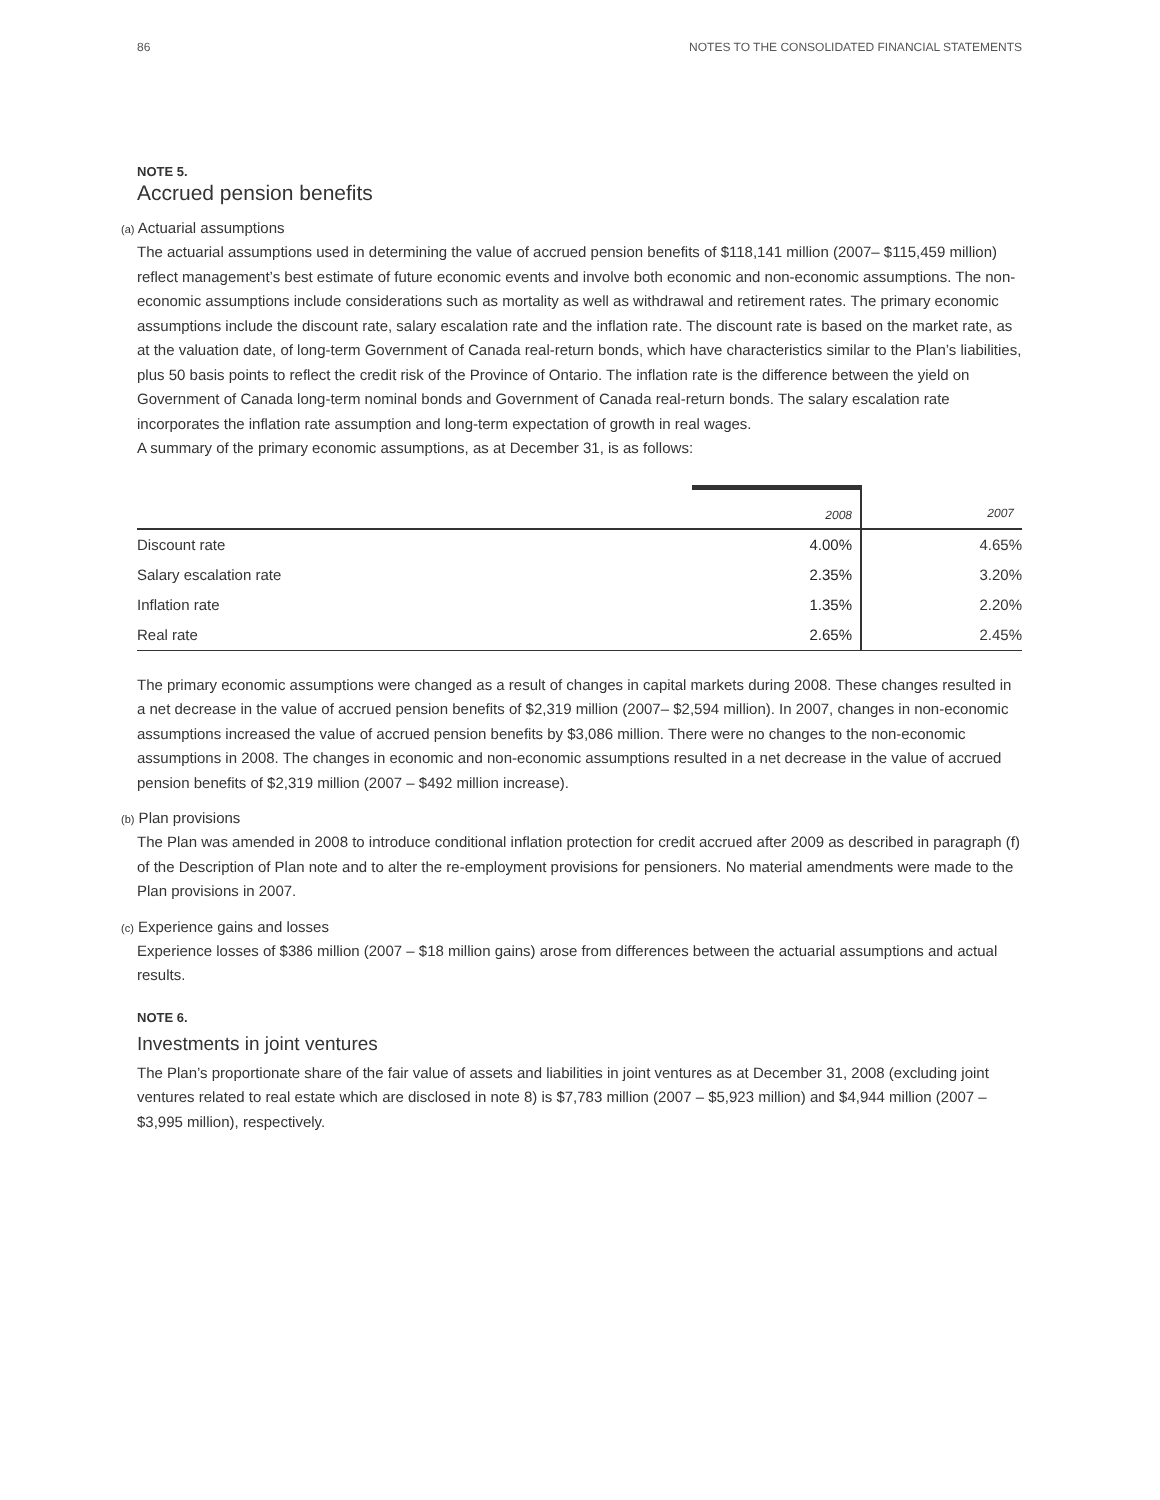86 NOTES TO THE CONSOLIDATED FINANCIAL STATEMENTS
NOTE 5.
Accrued pension benefits
(a) Actuarial assumptions
The actuarial assumptions used in determining the value of accrued pension benefits of $118,141 million (2007– $115,459 million) reflect management’s best estimate of future economic events and involve both economic and non-economic assumptions. The non-economic assumptions include considerations such as mortality as well as withdrawal and retirement rates. The primary economic assumptions include the discount rate, salary escalation rate and the inflation rate. The discount rate is based on the market rate, as at the valuation date, of long-term Government of Canada real-return bonds, which have characteristics similar to the Plan’s liabilities, plus 50 basis points to reflect the credit risk of the Province of Ontario. The inflation rate is the difference between the yield on Government of Canada long-term nominal bonds and Government of Canada real-return bonds. The salary escalation rate incorporates the inflation rate assumption and long-term expectation of growth in real wages.
A summary of the primary economic assumptions, as at December 31, is as follows:
| | 2008 | 2007 |
| --- | --- | --- |
| Discount rate | 4.00% | 4.65% |
| Salary escalation rate | 2.35% | 3.20% |
| Inflation rate | 1.35% | 2.20% |
| Real rate | 2.65% | 2.45% |
The primary economic assumptions were changed as a result of changes in capital markets during 2008. These changes resulted in a net decrease in the value of accrued pension benefits of $2,319 million (2007– $2,594 million). In 2007, changes in non-economic assumptions increased the value of accrued pension benefits by $3,086 million. There were no changes to the non-economic assumptions in 2008. The changes in economic and non-economic assumptions resulted in a net decrease in the value of accrued pension benefits of $2,319 million (2007 – $492 million increase).
(b) Plan provisions
The Plan was amended in 2008 to introduce conditional inflation protection for credit accrued after 2009 as described in paragraph (f) of the Description of Plan note and to alter the re-employment provisions for pensioners. No material amendments were made to the Plan provisions in 2007.
(c) Experience gains and losses
Experience losses of $386 million (2007 – $18 million gains) arose from differences between the actuarial assumptions and actual results.
NOTE 6.
Investments in joint ventures
The Plan’s proportionate share of the fair value of assets and liabilities in joint ventures as at December 31, 2008 (excluding joint ventures related to real estate which are disclosed in note 8) is $7,783 million (2007 – $5,923 million) and $4,944 million (2007 – $3,995 million), respectively.